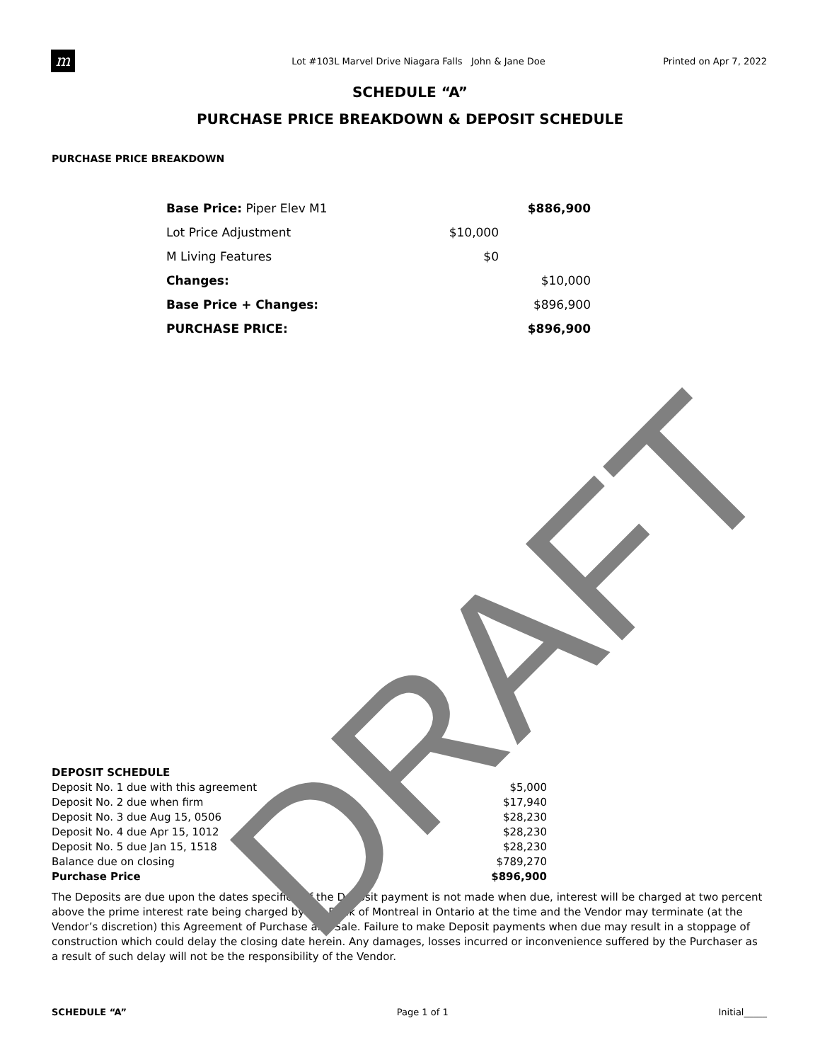DRAFT
m
Lot #103L Marvel Drive Niagara Falls John & Jane Doe
Printed on Apr 7, 2022
SCHEDULE “A”
PURCHASE PRICE BREAKDOWN & DEPOSIT SCHEDULE
PURCHASE PRICE BREAKDOWN
| Base Price: Piper Elev M1 | | $886,900 |
| Lot Price Adjustment | $10,000 | |
| M Living Features | $0 | |
| Changes: | | $10,000 |
| Base Price + Changes: | | $896,900 |
| PURCHASE PRICE: | | $896,900 |
| DEPOSIT SCHEDULE | |
| Deposit No. 1 due with this agreement | $5,000 |
| Deposit No. 2 due when firm | $17,940 |
| Deposit No. 3 due Aug 15, 0506 | $28,230 |
| Deposit No. 4 due Apr 15, 1012 | $28,230 |
| Deposit No. 5 due Jan 15, 1518 | $28,230 |
| Balance due on closing | $789,270 |
| Purchase Price | $896,900 |
The Deposits are due upon the dates specified. If the Deposit payment is not made when due, interest will be charged at two percent above the prime interest rate being charged by the Bank of Montreal in Ontario at the time and the Vendor may terminate (at the Vendor’s discretion) this Agreement of Purchase and Sale. Failure to make Deposit payments when due may result in a stoppage of construction which could delay the closing date herein. Any damages, losses incurred or inconvenience suffered by the Purchaser as a result of such delay will not be the responsibility of the Vendor.
SCHEDULE “A” Page 1 of 1 Initial_____